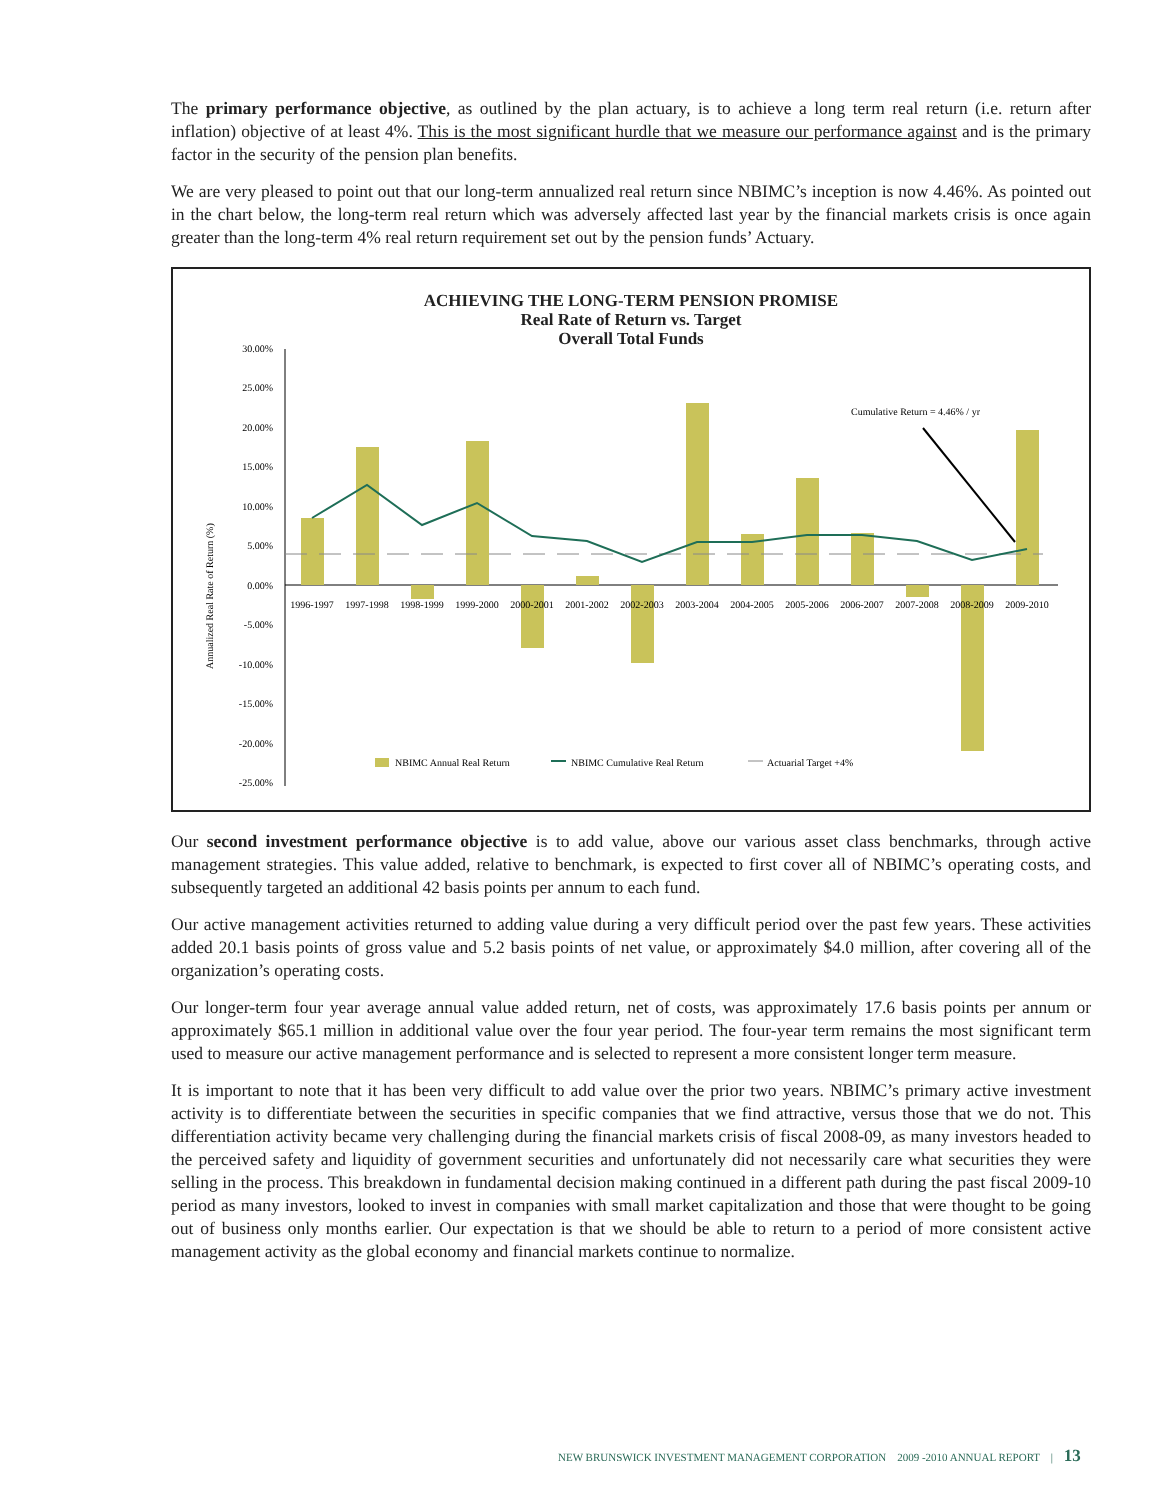The primary performance objective, as outlined by the plan actuary, is to achieve a long term real return (i.e. return after inflation) objective of at least 4%. This is the most significant hurdle that we measure our performance against and is the primary factor in the security of the pension plan benefits.
We are very pleased to point out that our long-term annualized real return since NBIMC’s inception is now 4.46%. As pointed out in the chart below, the long-term real return which was adversely affected last year by the financial markets crisis is once again greater than the long-term 4% real return requirement set out by the pension funds’ Actuary.
ACHIEVING THE LONG-TERM PENSION PROMISE
Real Rate of Return vs. Target
Overall Total Funds
30.00%
25.00%
20.00%
15.00%
10.00%
5.00%
0.00%
-5.00%
-10.00%
-15.00%
-20.00%
-25.00%
Annualized Real Rate of Return (%)
Cumulative Return = 4.46% / yr
1996-1997
1997-1998
1998-1999
1999-2000
2000-2001
2001-2002
2002-2003
2003-2004
2004-2005
2005-2006
2006-2007
2007-2008
2008-2009
2009-2010
NBIMC Annual Real Return
NBIMC Cumulative Real Return
Actuarial Target +4%
Our second investment performance objective is to add value, above our various asset class benchmarks, through active management strategies. This value added, relative to benchmark, is expected to first cover all of NBIMC’s operating costs, and subsequently targeted an additional 42 basis points per annum to each fund.
Our active management activities returned to adding value during a very difficult period over the past few years. These activities added 20.1 basis points of gross value and 5.2 basis points of net value, or approximately $4.0 million, after covering all of the organization’s operating costs.
Our longer-term four year average annual value added return, net of costs, was approximately 17.6 basis points per annum or approximately $65.1 million in additional value over the four year period. The four-year term remains the most significant term used to measure our active management performance and is selected to represent a more consistent longer term measure.
It is important to note that it has been very difficult to add value over the prior two years. NBIMC’s primary active investment activity is to differentiate between the securities in specific companies that we find attractive, versus those that we do not. This differentiation activity became very challenging during the financial markets crisis of fiscal 2008-09, as many investors headed to the perceived safety and liquidity of government securities and unfortunately did not necessarily care what securities they were selling in the process. This breakdown in fundamental decision making continued in a different path during the past fiscal 2009-10 period as many investors, looked to invest in companies with small market capitalization and those that were thought to be going out of business only months earlier. Our expectation is that we should be able to return to a period of more consistent active management activity as the global economy and financial markets continue to normalize.
NEW BRUNSWICK INVESTMENT MANAGEMENT CORPORATION 2009 -2010 ANNUAL REPORT | 13